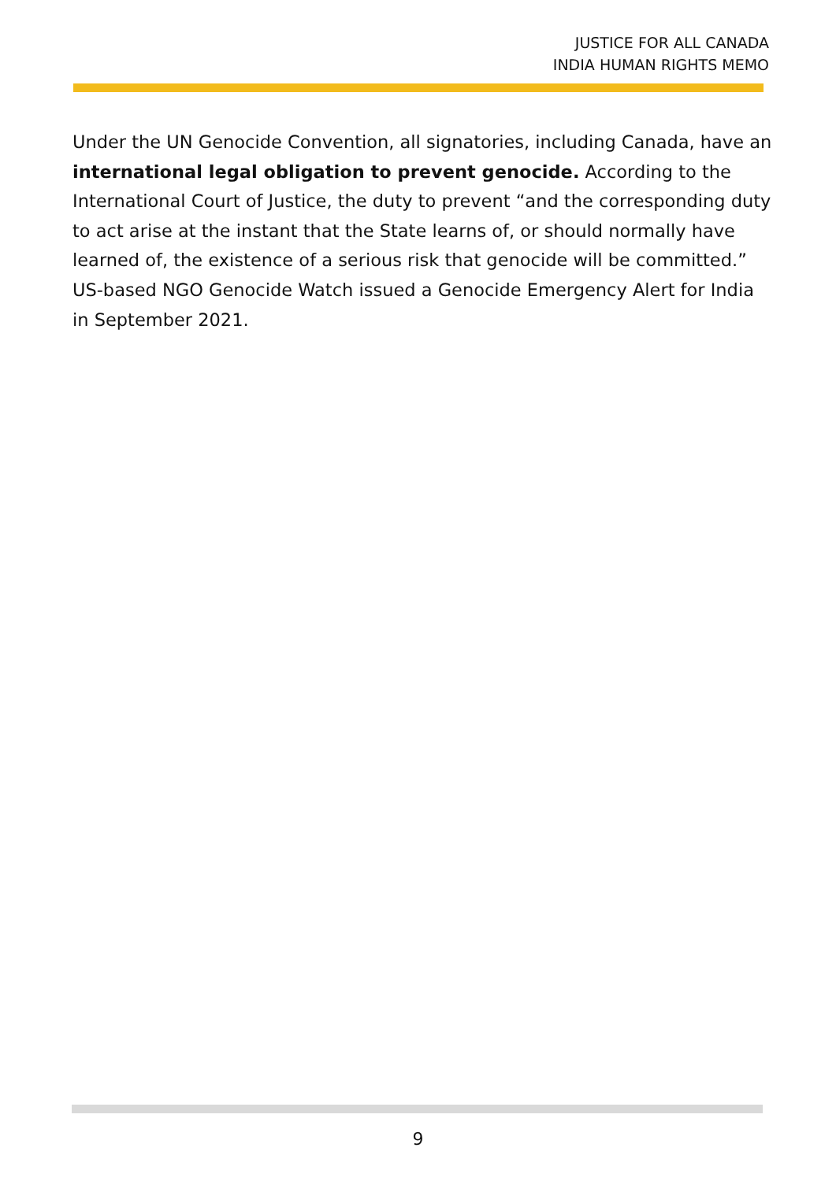JUSTICE FOR ALL CANADA
INDIA HUMAN RIGHTS MEMO
Under the UN Genocide Convention, all signatories, including Canada, have an international legal obligation to prevent genocide. According to the International Court of Justice, the duty to prevent “and the corresponding duty to act arise at the instant that the State learns of, or should normally have learned of, the existence of a serious risk that genocide will be committed.” US-based NGO Genocide Watch issued a Genocide Emergency Alert for India in September 2021.
9